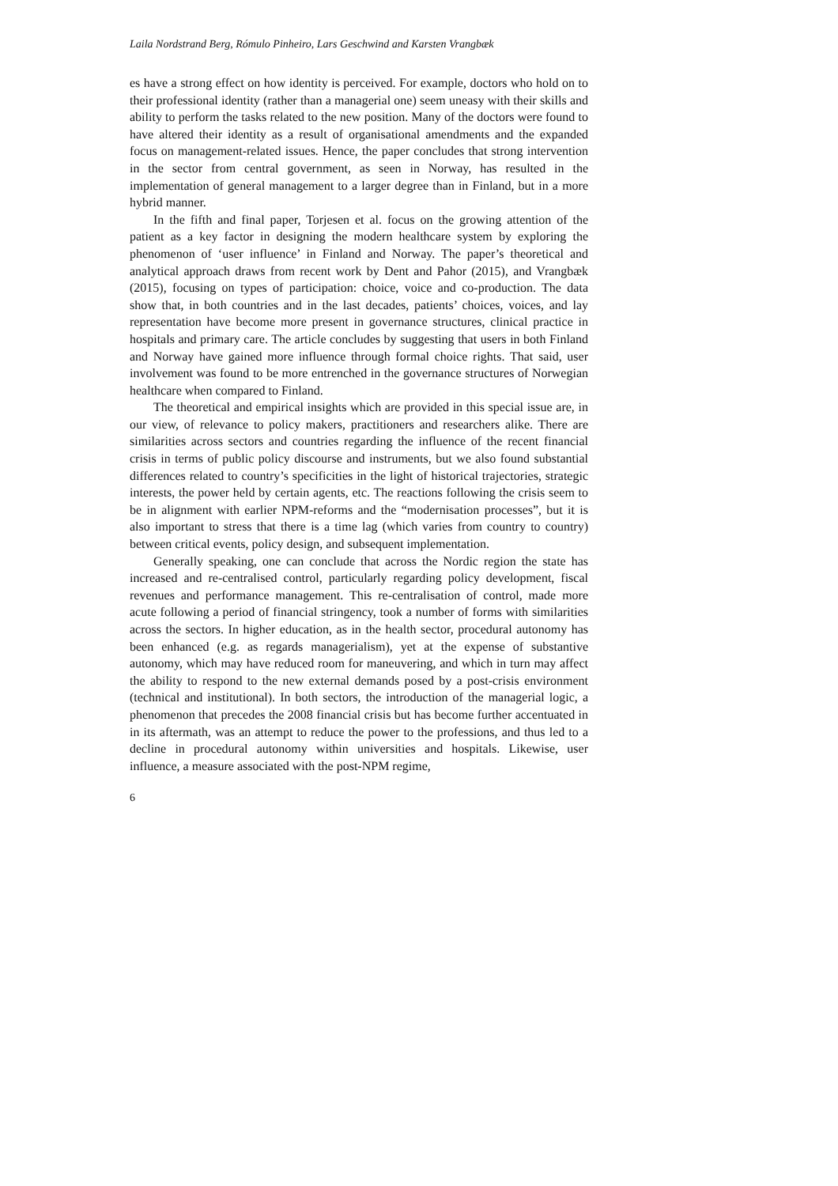Laila Nordstrand Berg, Rómulo Pinheiro, Lars Geschwind and Karsten Vrangbæk
es have a strong effect on how identity is perceived. For example, doctors who hold on to their professional identity (rather than a managerial one) seem uneasy with their skills and ability to perform the tasks related to the new position. Many of the doctors were found to have altered their identity as a result of organisational amendments and the expanded focus on management-related issues. Hence, the paper concludes that strong intervention in the sector from central government, as seen in Norway, has resulted in the implementation of general management to a larger degree than in Finland, but in a more hybrid manner.
In the fifth and final paper, Torjesen et al. focus on the growing attention of the patient as a key factor in designing the modern healthcare system by exploring the phenomenon of ‘user influence’ in Finland and Norway. The paper’s theoretical and analytical approach draws from recent work by Dent and Pahor (2015), and Vrangbæk (2015), focusing on types of participation: choice, voice and co-production. The data show that, in both countries and in the last decades, patients’ choices, voices, and lay representation have become more present in governance structures, clinical practice in hospitals and primary care. The article concludes by suggesting that users in both Finland and Norway have gained more influence through formal choice rights. That said, user involvement was found to be more entrenched in the governance structures of Norwegian healthcare when compared to Finland.
The theoretical and empirical insights which are provided in this special issue are, in our view, of relevance to policy makers, practitioners and researchers alike. There are similarities across sectors and countries regarding the influence of the recent financial crisis in terms of public policy discourse and instruments, but we also found substantial differences related to country’s specificities in the light of historical trajectories, strategic interests, the power held by certain agents, etc. The reactions following the crisis seem to be in alignment with earlier NPM-reforms and the “modernisation processes”, but it is also important to stress that there is a time lag (which varies from country to country) between critical events, policy design, and subsequent implementation.
Generally speaking, one can conclude that across the Nordic region the state has increased and re-centralised control, particularly regarding policy development, fiscal revenues and performance management. This re-centralisation of control, made more acute following a period of financial stringency, took a number of forms with similarities across the sectors. In higher education, as in the health sector, procedural autonomy has been enhanced (e.g. as regards managerialism), yet at the expense of substantive autonomy, which may have reduced room for maneuvering, and which in turn may affect the ability to respond to the new external demands posed by a post-crisis environment (technical and institutional). In both sectors, the introduction of the managerial logic, a phenomenon that precedes the 2008 financial crisis but has become further accentuated in in its aftermath, was an attempt to reduce the power to the professions, and thus led to a decline in procedural autonomy within universities and hospitals. Likewise, user influence, a measure associated with the post-NPM regime,
6